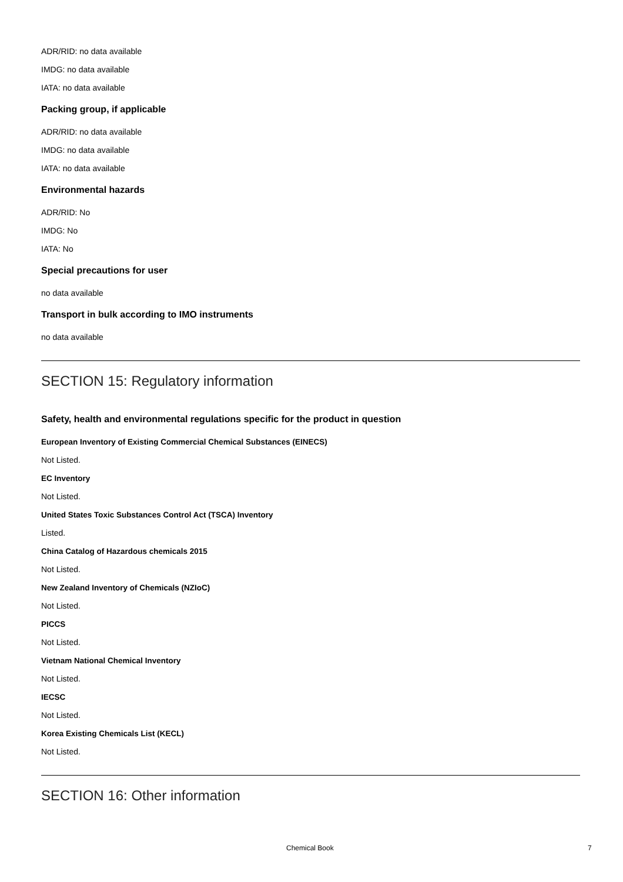ADR/RID: no data available
IMDG: no data available
IATA: no data available
Packing group, if applicable
ADR/RID: no data available
IMDG: no data available
IATA: no data available
Environmental hazards
ADR/RID: No
IMDG: No
IATA: No
Special precautions for user
no data available
Transport in bulk according to IMO instruments
no data available
SECTION 15: Regulatory information
Safety, health and environmental regulations specific for the product in question
European Inventory of Existing Commercial Chemical Substances (EINECS)
Not Listed.
EC Inventory
Not Listed.
United States Toxic Substances Control Act (TSCA) Inventory
Listed.
China Catalog of Hazardous chemicals 2015
Not Listed.
New Zealand Inventory of Chemicals (NZIoC)
Not Listed.
PICCS
Not Listed.
Vietnam National Chemical Inventory
Not Listed.
IECSC
Not Listed.
Korea Existing Chemicals List (KECL)
Not Listed.
SECTION 16: Other information
Chemical Book 7